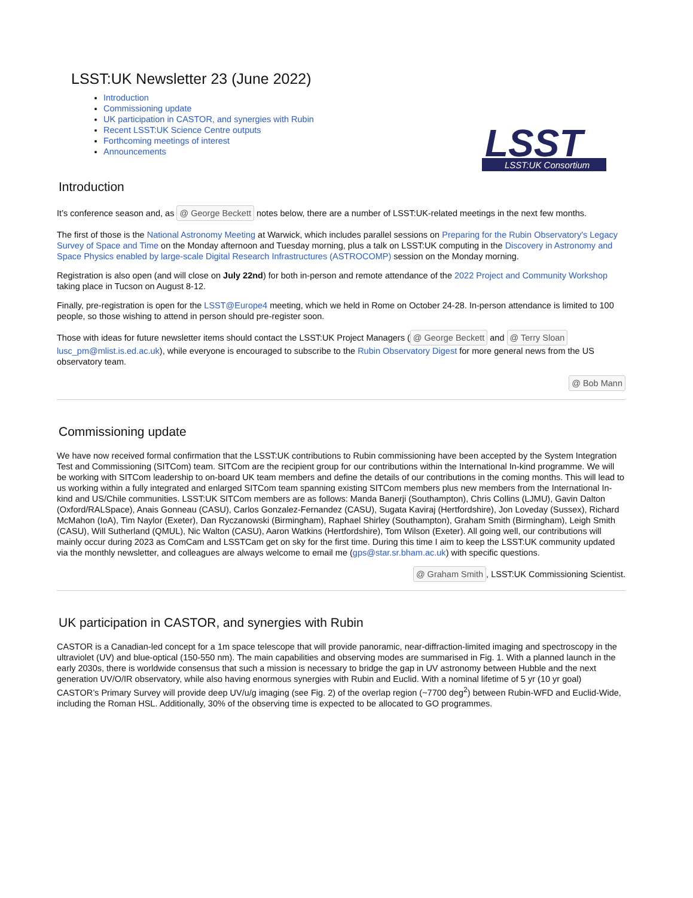LSST:UK Newsletter 23 (June 2022)
Introduction
Commissioning update
UK participation in CASTOR, and synergies with Rubin
Recent LSST:UK Science Centre outputs
Forthcoming meetings of interest
Announcements
LSST
LSST:UK Consortium
Introduction
It’s conference season and, as @ George Beckett notes below, there are a number of LSST:UK-related meetings in the next few months.
The first of those is the National Astronomy Meeting at Warwick, which includes parallel sessions on Preparing for the Rubin Observatory's Legacy Survey of Space and Time on the Monday afternoon and Tuesday morning, plus a talk on LSST:UK computing in the Discovery in Astronomy and Space Physics enabled by large-scale Digital Research Infrastructures (ASTROCOMP) session on the Monday morning.
Registration is also open (and will close on July 22nd) for both in-person and remote attendance of the 2022 Project and Community Workshop taking place in Tucson on August 8-12.
Finally, pre-registration is open for the LSST@Europe4 meeting, which we held in Rome on October 24-28. In-person attendance is limited to 100 people, so those wishing to attend in person should pre-register soon.
Those with ideas for future newsletter items should contact the LSST:UK Project Managers (@ George Beckett and @ Terry Sloan lusc_pm@mlist.is.ed.ac.uk), while everyone is encouraged to subscribe to the Rubin Observatory Digest for more general news from the US observatory team.
@ Bob Mann
Commissioning update
We have now received formal confirmation that the LSST:UK contributions to Rubin commissioning have been accepted by the System Integration Test and Commissioning (SITCom) team. SITCom are the recipient group for our contributions within the International In-kind programme. We will be working with SITCom leadership to on-board UK team members and define the details of our contributions in the coming months. This will lead to us working within a fully integrated and enlarged SITCom team spanning existing SITCom members plus new members from the International In-kind and US/Chile communities. LSST:UK SITCom members are as follows: Manda Banerji (Southampton), Chris Collins (LJMU), Gavin Dalton (Oxford/RALSpace), Anais Gonneau (CASU), Carlos Gonzalez-Fernandez (CASU), Sugata Kaviraj (Hertfordshire), Jon Loveday (Sussex), Richard McMahon (IoA), Tim Naylor (Exeter), Dan Ryczanowski (Birmingham), Raphael Shirley (Southampton), Graham Smith (Birmingham), Leigh Smith (CASU), Will Sutherland (QMUL), Nic Walton (CASU), Aaron Watkins (Hertfordshire), Tom Wilson (Exeter). All going well, our contributions will mainly occur during 2023 as ComCam and LSSTCam get on sky for the first time. During this time I aim to keep the LSST:UK community updated via the monthly newsletter, and colleagues are always welcome to email me (gps@star.sr.bham.ac.uk) with specific questions.
@ Graham Smith, LSST:UK Commissioning Scientist.
UK participation in CASTOR, and synergies with Rubin
CASTOR is a Canadian-led concept for a 1m space telescope that will provide panoramic, near-diffraction-limited imaging and spectroscopy in the ultraviolet (UV) and blue-optical (150-550 nm). The main capabilities and observing modes are summarised in Fig. 1. With a planned launch in the early 2030s, there is worldwide consensus that such a mission is necessary to bridge the gap in UV astronomy between Hubble and the next generation UV/O/IR observatory, while also having enormous synergies with Rubin and Euclid. With a nominal lifetime of 5 yr (10 yr goal) CASTOR’s Primary Survey will provide deep UV/u/g imaging (see Fig. 2) of the overlap region (~7700 deg<sup>2</sup>) between Rubin-WFD and Euclid-Wide, including the Roman HSL. Additionally, 30% of the observing time is expected to be allocated to GO programmes.